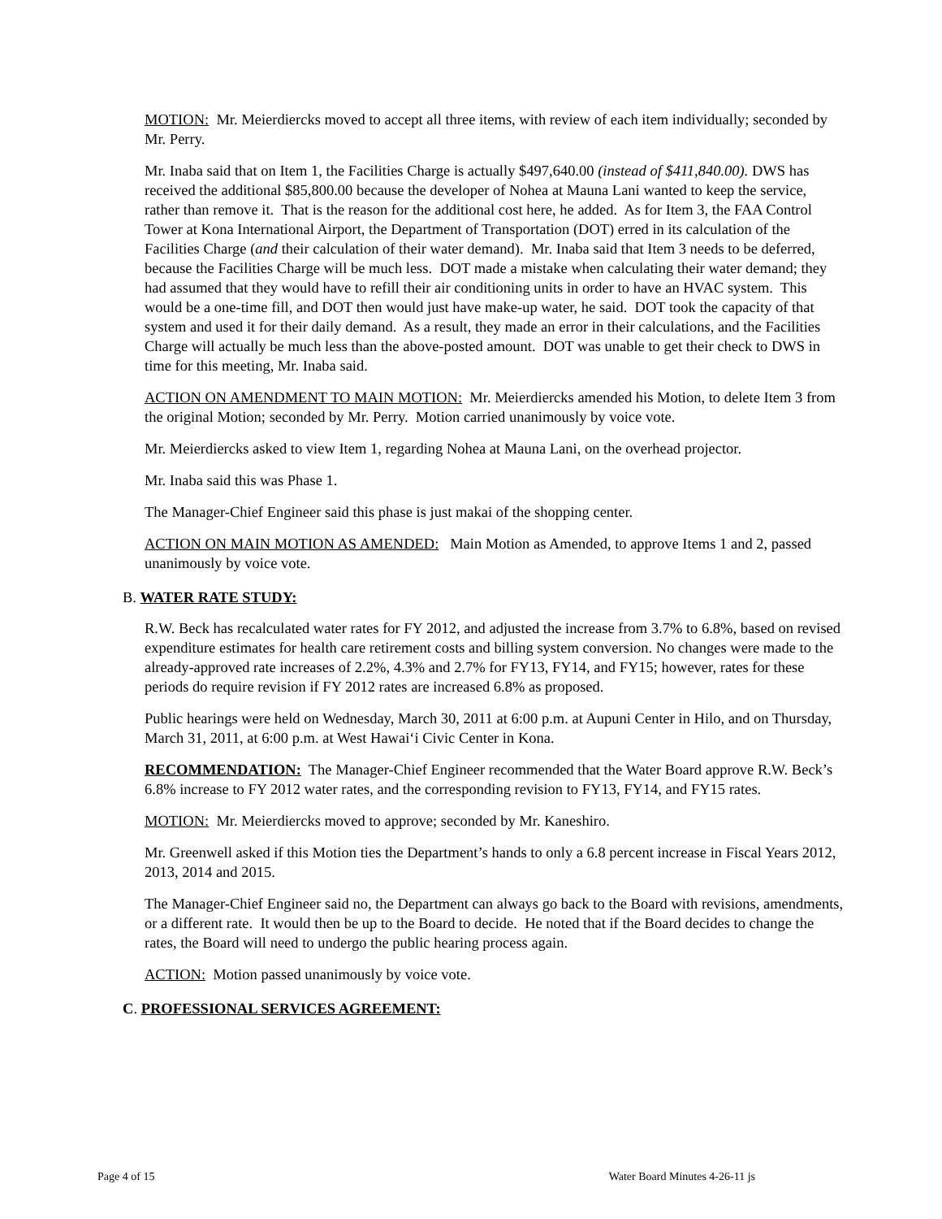MOTION: Mr. Meierdiercks moved to accept all three items, with review of each item individually; seconded by Mr. Perry.
Mr. Inaba said that on Item 1, the Facilities Charge is actually $497,640.00 (instead of $411,840.00). DWS has received the additional $85,800.00 because the developer of Nohea at Mauna Lani wanted to keep the service, rather than remove it. That is the reason for the additional cost here, he added. As for Item 3, the FAA Control Tower at Kona International Airport, the Department of Transportation (DOT) erred in its calculation of the Facilities Charge (and their calculation of their water demand). Mr. Inaba said that Item 3 needs to be deferred, because the Facilities Charge will be much less. DOT made a mistake when calculating their water demand; they had assumed that they would have to refill their air conditioning units in order to have an HVAC system. This would be a one-time fill, and DOT then would just have make-up water, he said. DOT took the capacity of that system and used it for their daily demand. As a result, they made an error in their calculations, and the Facilities Charge will actually be much less than the above-posted amount. DOT was unable to get their check to DWS in time for this meeting, Mr. Inaba said.
ACTION ON AMENDMENT TO MAIN MOTION: Mr. Meierdiercks amended his Motion, to delete Item 3 from the original Motion; seconded by Mr. Perry. Motion carried unanimously by voice vote.
Mr. Meierdiercks asked to view Item 1, regarding Nohea at Mauna Lani, on the overhead projector.
Mr. Inaba said this was Phase 1.
The Manager-Chief Engineer said this phase is just makai of the shopping center.
ACTION ON MAIN MOTION AS AMENDED: Main Motion as Amended, to approve Items 1 and 2, passed unanimously by voice vote.
B. WATER RATE STUDY:
R.W. Beck has recalculated water rates for FY 2012, and adjusted the increase from 3.7% to 6.8%, based on revised expenditure estimates for health care retirement costs and billing system conversion. No changes were made to the already-approved rate increases of 2.2%, 4.3% and 2.7% for FY13, FY14, and FY15; however, rates for these periods do require revision if FY 2012 rates are increased 6.8% as proposed.
Public hearings were held on Wednesday, March 30, 2011 at 6:00 p.m. at Aupuni Center in Hilo, and on Thursday, March 31, 2011, at 6:00 p.m. at West Hawai‘i Civic Center in Kona.
RECOMMENDATION: The Manager-Chief Engineer recommended that the Water Board approve R.W. Beck’s 6.8% increase to FY 2012 water rates, and the corresponding revision to FY13, FY14, and FY15 rates.
MOTION: Mr. Meierdiercks moved to approve; seconded by Mr. Kaneshiro.
Mr. Greenwell asked if this Motion ties the Department’s hands to only a 6.8 percent increase in Fiscal Years 2012, 2013, 2014 and 2015.
The Manager-Chief Engineer said no, the Department can always go back to the Board with revisions, amendments, or a different rate. It would then be up to the Board to decide. He noted that if the Board decides to change the rates, the Board will need to undergo the public hearing process again.
ACTION: Motion passed unanimously by voice vote.
C. PROFESSIONAL SERVICES AGREEMENT:
Page 4 of 15 Water Board Minutes 4-26-11 js